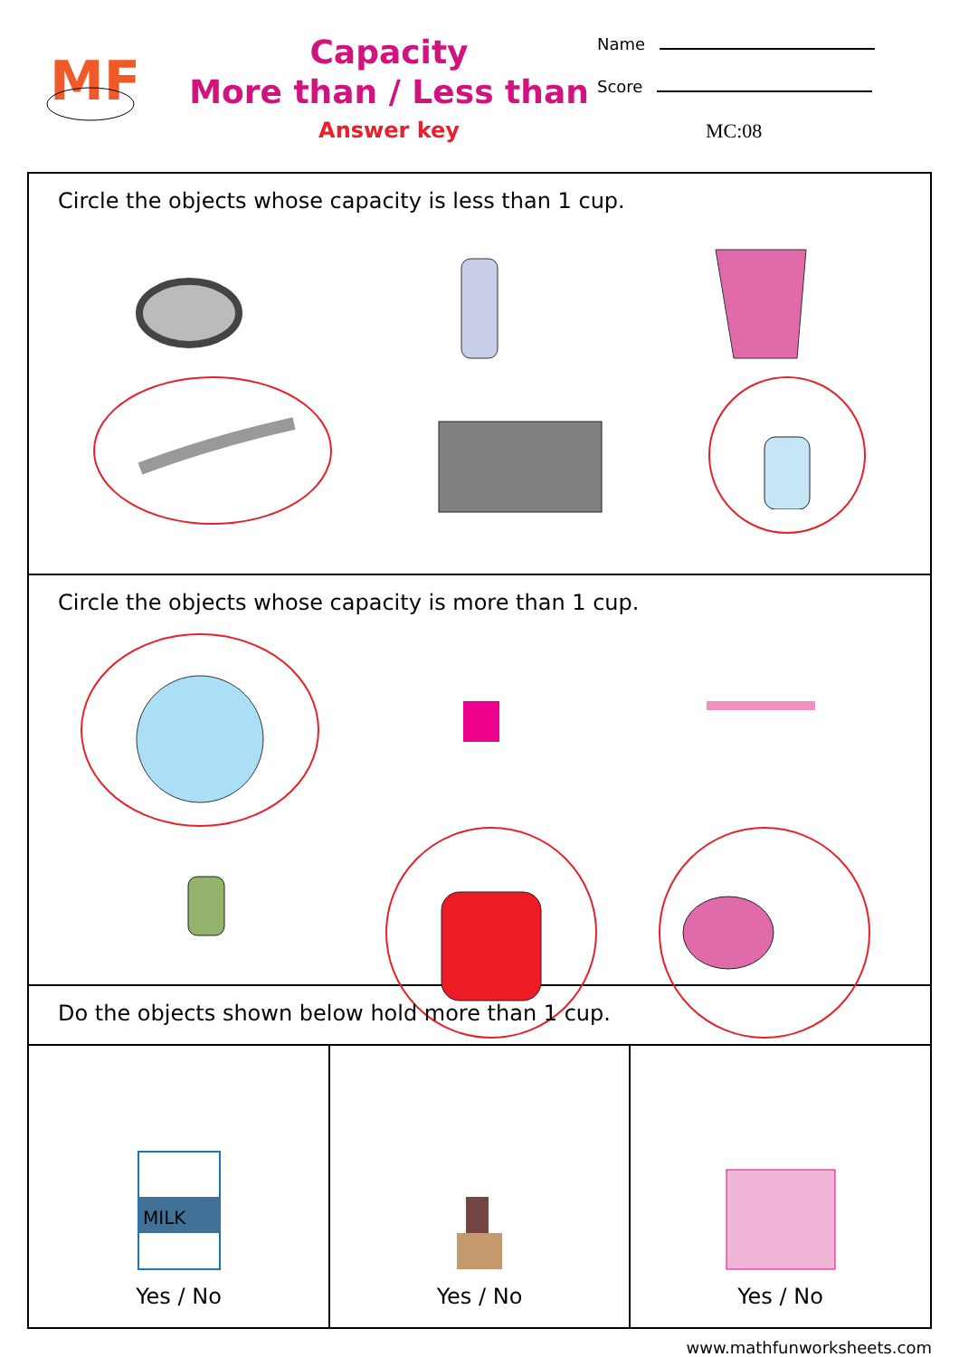MF
Capacity
More than / Less than
Answer key
Name
Score
MC:08
Circle the objects whose capacity is less than 1 cup.
Circle the objects whose capacity is more than 1 cup.
Do the objects shown below hold more than 1 cup.
| MILK Yes / No | Yes / No | Yes / No |
www.mathfunworksheets.com